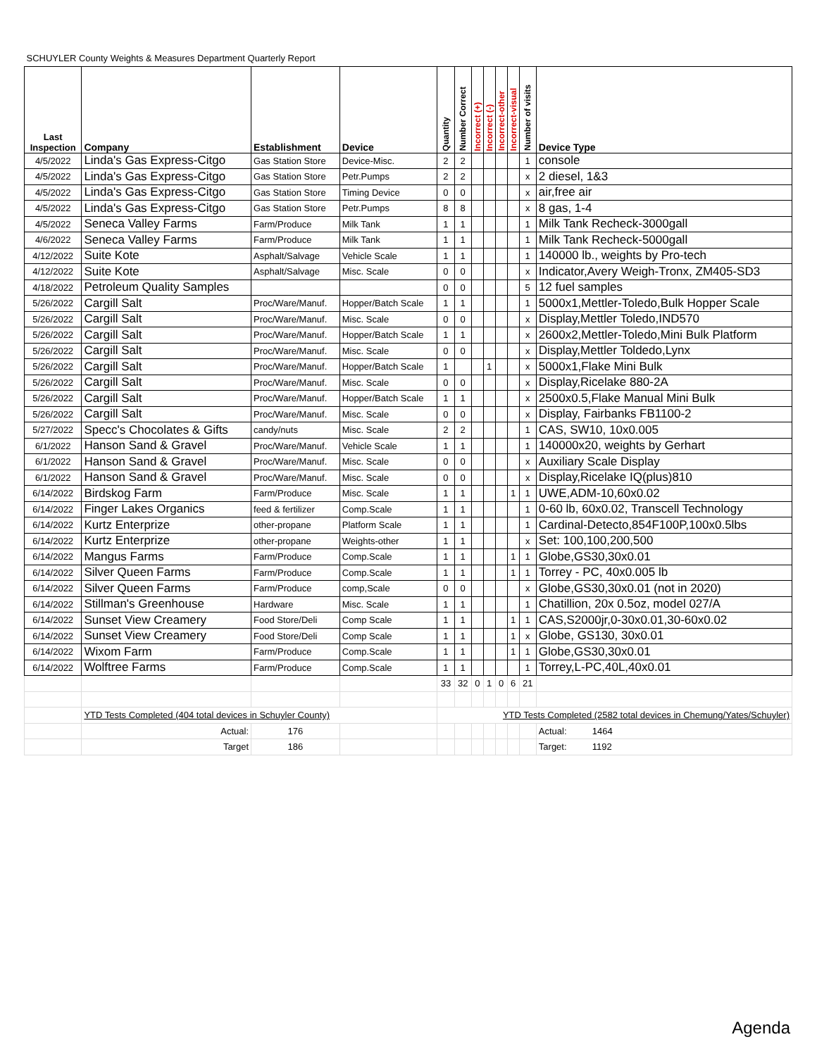| SCHUYLER County Weights & Measures Department Quarterly Report | | | | | | | | | | | |
| Last Inspection | Company | Establishment | Device | Quantity | Number Correct | Incorrect (+) | Incorrect (-) | Incorrect-other | Incorrect-visual | Number of visits | Device Type |
| 4/5/2022 | Linda's Gas Express-Citgo | Gas Station Store | Device-Misc. | 2 | 2 | | | | | 1 | console |
| 4/5/2022 | Linda's Gas Express-Citgo | Gas Station Store | Petr.Pumps | 2 | 2 | | | | | x | 2 diesel, 1&3 |
| 4/5/2022 | Linda's Gas Express-Citgo | Gas Station Store | Timing Device | 0 | 0 | | | | | x | air,free air |
| 4/5/2022 | Linda's Gas Express-Citgo | Gas Station Store | Petr.Pumps | 8 | 8 | | | | | x | 8 gas, 1-4 |
| 4/5/2022 | Seneca Valley Farms | Farm/Produce | Milk Tank | 1 | 1 | | | | | 1 | Milk Tank Recheck-3000gall |
| 4/6/2022 | Seneca Valley Farms | Farm/Produce | Milk Tank | 1 | 1 | | | | | 1 | Milk Tank Recheck-5000gall |
| 4/12/2022 | Suite Kote | Asphalt/Salvage | Vehicle Scale | 1 | 1 | | | | | 1 | 140000 lb., weights by Pro-tech |
| 4/12/2022 | Suite Kote | Asphalt/Salvage | Misc. Scale | 0 | 0 | | | | | x | Indicator,Avery Weigh-Tronx, ZM405-SD3 |
| 4/18/2022 | Petroleum Quality Samples | | | 0 | 0 | | | | | 5 | 12 fuel samples |
| 5/26/2022 | Cargill Salt | Proc/Ware/Manuf. | Hopper/Batch Scale | 1 | 1 | | | | | 1 | 5000x1,Mettler-Toledo,Bulk Hopper Scale |
| 5/26/2022 | Cargill Salt | Proc/Ware/Manuf. | Misc. Scale | 0 | 0 | | | | | x | Display,Mettler Toledo,IND570 |
| 5/26/2022 | Cargill Salt | Proc/Ware/Manuf. | Hopper/Batch Scale | 1 | 1 | | | | | x | 2600x2,Mettler-Toledo,Mini Bulk Platform |
| 5/26/2022 | Cargill Salt | Proc/Ware/Manuf. | Misc. Scale | 0 | 0 | | | | | x | Display,Mettler Toldedo,Lynx |
| 5/26/2022 | Cargill Salt | Proc/Ware/Manuf. | Hopper/Batch Scale | 1 | | | 1 | | | x | 5000x1,Flake Mini Bulk |
| 5/26/2022 | Cargill Salt | Proc/Ware/Manuf. | Misc. Scale | 0 | 0 | | | | | x | Display,Ricelake 880-2A |
| 5/26/2022 | Cargill Salt | Proc/Ware/Manuf. | Hopper/Batch Scale | 1 | 1 | | | | | x | 2500x0.5,Flake Manual Mini Bulk |
| 5/26/2022 | Cargill Salt | Proc/Ware/Manuf. | Misc. Scale | 0 | 0 | | | | | x | Display, Fairbanks FB1100-2 |
| 5/27/2022 | Specc's Chocolates & Gifts | candy/nuts | Misc. Scale | 2 | 2 | | | | | 1 | CAS, SW10, 10x0.005 |
| 6/1/2022 | Hanson Sand & Gravel | Proc/Ware/Manuf. | Vehicle Scale | 1 | 1 | | | | | 1 | 140000x20, weights by Gerhart |
| 6/1/2022 | Hanson Sand & Gravel | Proc/Ware/Manuf. | Misc. Scale | 0 | 0 | | | | | x | Auxiliary Scale Display |
| 6/1/2022 | Hanson Sand & Gravel | Proc/Ware/Manuf. | Misc. Scale | 0 | 0 | | | | | x | Display,Ricelake IQ(plus)810 |
| 6/14/2022 | Birdskog Farm | Farm/Produce | Misc. Scale | 1 | 1 | | | | 1 | 1 | UWE,ADM-10,60x0.02 |
| 6/14/2022 | Finger Lakes Organics | feed & fertilizer | Comp.Scale | 1 | 1 | | | | | 1 | 0-60 lb, 60x0.02, Transcell Technology |
| 6/14/2022 | Kurtz Enterprize | other-propane | Platform Scale | 1 | 1 | | | | | 1 | Cardinal-Detecto,854F100P,100x0.5lbs |
| 6/14/2022 | Kurtz Enterprize | other-propane | Weights-other | 1 | 1 | | | | | x | Set: 100,100,200,500 |
| 6/14/2022 | Mangus Farms | Farm/Produce | Comp.Scale | 1 | 1 | | | | 1 | 1 | Globe,GS30,30x0.01 |
| 6/14/2022 | Silver Queen Farms | Farm/Produce | Comp.Scale | 1 | 1 | | | | 1 | 1 | Torrey - PC, 40x0.005 lb |
| 6/14/2022 | Silver Queen Farms | Farm/Produce | comp,Scale | 0 | 0 | | | | | x | Globe,GS30,30x0.01 (not in 2020) |
| 6/14/2022 | Stillman's Greenhouse | Hardware | Misc. Scale | 1 | 1 | | | | | 1 | Chatillion, 20x 0.5oz, model 027/A |
| 6/14/2022 | Sunset View Creamery | Food Store/Deli | Comp Scale | 1 | 1 | | | | 1 | 1 | CAS,S2000jr,0-30x0.01,30-60x0.02 |
| 6/14/2022 | Sunset View Creamery | Food Store/Deli | Comp Scale | 1 | 1 | | | | 1 | x | Globe, GS130, 30x0.01 |
| 6/14/2022 | Wixom Farm | Farm/Produce | Comp.Scale | 1 | 1 | | | | 1 | 1 | Globe,GS30,30x0.01 |
| 6/14/2022 | Wolftree Farms | Farm/Produce | Comp.Scale | 1 | 1 | | | | | 1 | Torrey,L-PC,40L,40x0.01 |
| | | | | 33 | 32 | 0 | 1 | 0 | 6 | 21 | |
| | YTD Tests Completed (404 total devices in Schuyler County) | | | YTD Tests Completed (2582 total devices in Chemung/Yates/Schuyler) | | | | | | | |
| | Actual: | 176 | | | | | | | | | Actual: 1464 |
| | Target | 186 | | | | | | | | | Target: 1192 |
Agenda